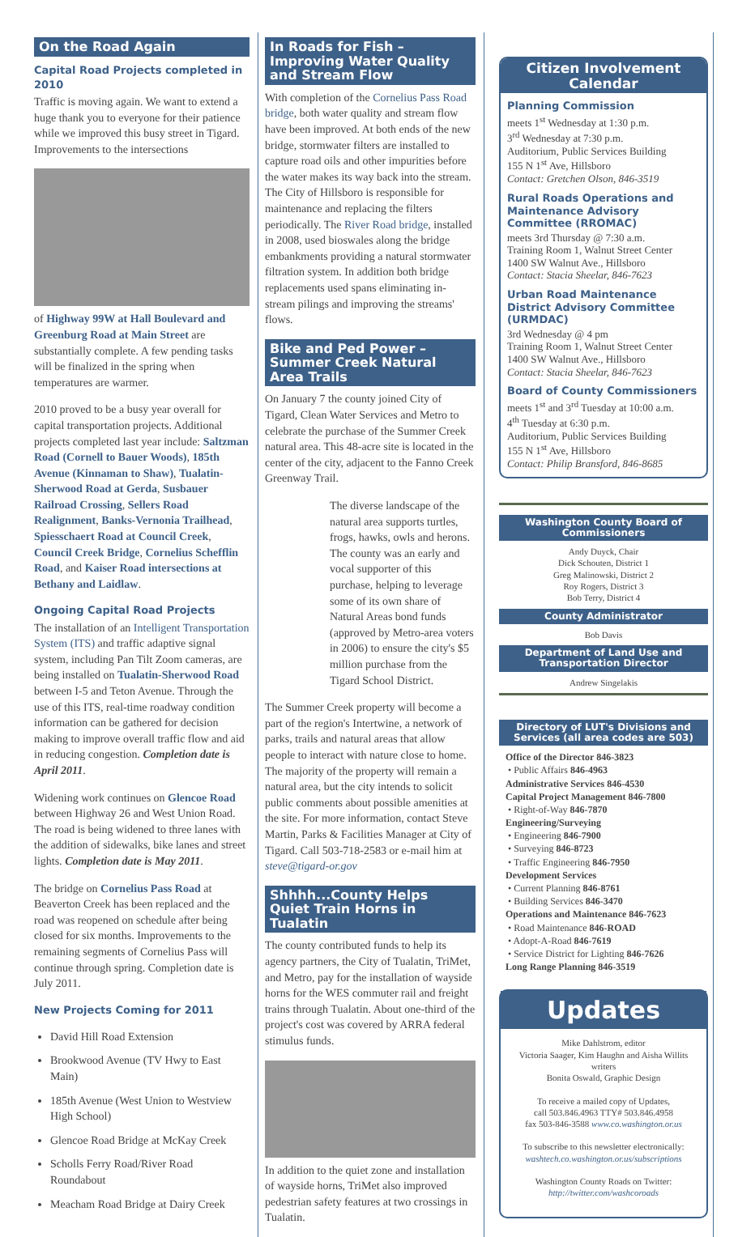On the Road Again
Capital Road Projects completed in 2010
Traffic is moving again. We want to extend a huge thank you to everyone for their patience while we improved this busy street in Tigard. Improvements to the intersections
of Highway 99W at Hall Boulevard and Greenburg Road at Main Street are substantially complete. A few pending tasks will be finalized in the spring when temperatures are warmer.
2010 proved to be a busy year overall for capital transportation projects. Additional projects completed last year include: Saltzman Road (Cornell to Bauer Woods), 185th Avenue (Kinnaman to Shaw), Tualatin-Sherwood Road at Gerda, Susbauer Railroad Crossing, Sellers Road Realignment, Banks-Vernonia Trailhead, Spiesschaert Road at Council Creek, Council Creek Bridge, Cornelius Schefflin Road, and Kaiser Road intersections at Bethany and Laidlaw.
Ongoing Capital Road Projects
The installation of an Intelligent Transportation System (ITS) and traffic adaptive signal system, including Pan Tilt Zoom cameras, are being installed on Tualatin-Sherwood Road between I-5 and Teton Avenue. Through the use of this ITS, real-time roadway condition information can be gathered for decision making to improve overall traffic flow and aid in reducing congestion. Completion date is April 2011.
Widening work continues on Glencoe Road between Highway 26 and West Union Road. The road is being widened to three lanes with the addition of sidewalks, bike lanes and street lights. Completion date is May 2011.
The bridge on Cornelius Pass Road at Beaverton Creek has been replaced and the road was reopened on schedule after being closed for six months. Improvements to the remaining segments of Cornelius Pass will continue through spring. Completion date is July 2011.
New Projects Coming for 2011
David Hill Road Extension
Brookwood Avenue (TV Hwy to East Main)
185th Avenue (West Union to Westview High School)
Glencoe Road Bridge at McKay Creek
Scholls Ferry Road/River Road Roundabout
Meacham Road Bridge at Dairy Creek
In Roads for Fish – Improving Water Quality and Stream Flow
With completion of the Cornelius Pass Road bridge, both water quality and stream flow have been improved. At both ends of the new bridge, stormwater filters are installed to capture road oils and other impurities before the water makes its way back into the stream. The City of Hillsboro is responsible for maintenance and replacing the filters periodically. The River Road bridge, installed in 2008, used bioswales along the bridge embankments providing a natural stormwater filtration system. In addition both bridge replacements used spans eliminating in-stream pilings and improving the streams' flows.
Bike and Ped Power – Summer Creek Natural Area Trails
On January 7 the county joined City of Tigard, Clean Water Services and Metro to celebrate the purchase of the Summer Creek natural area. This 48-acre site is located in the center of the city, adjacent to the Fanno Creek Greenway Trail.
The diverse landscape of the natural area supports turtles, frogs, hawks, owls and herons. The county was an early and vocal supporter of this purchase, helping to leverage some of its own share of Natural Areas bond funds (approved by Metro-area voters in 2006) to ensure the city's $5 million purchase from the Tigard School District.
The Summer Creek property will become a part of the region's Intertwine, a network of parks, trails and natural areas that allow people to interact with nature close to home. The majority of the property will remain a natural area, but the city intends to solicit public comments about possible amenities at the site. For more information, contact Steve Martin, Parks & Facilities Manager at City of Tigard. Call 503-718-2583 or e-mail him at steve@tigard-or.gov
Shhhh...County Helps Quiet Train Horns in Tualatin
The county contributed funds to help its agency partners, the City of Tualatin, TriMet, and Metro, pay for the installation of wayside horns for the WES commuter rail and freight trains through Tualatin. About one-third of the project's cost was covered by ARRA federal stimulus funds.
In addition to the quiet zone and installation of wayside horns, TriMet also improved pedestrian safety features at two crossings in Tualatin.
Citizen Involvement Calendar
Planning Commission
meets 1<sup>st</sup> Wednesday at 1:30 p.m.
3<sup>rd</sup> Wednesday at 7:30 p.m.
Auditorium, Public Services Building
155 N 1<sup>st</sup> Ave, Hillsboro
Contact: Gretchen Olson, 846-3519
Rural Roads Operations and Maintenance Advisory Committee (RROMAC)
meets 3rd Thursday @ 7:30 a.m.
Training Room 1, Walnut Street Center
1400 SW Walnut Ave., Hillsboro
Contact: Stacia Sheelar, 846-7623
Urban Road Maintenance District Advisory Committee (URMDAC)
3rd Wednesday @ 4 pm
Training Room 1, Walnut Street Center
1400 SW Walnut Ave., Hillsboro
Contact: Stacia Sheelar, 846-7623
Board of County Commissioners
meets 1<sup>st</sup> and 3<sup>rd</sup> Tuesday at 10:00 a.m.
4<sup>th</sup> Tuesday at 6:30 p.m.
Auditorium, Public Services Building
155 N 1<sup>st</sup> Ave, Hillsboro
Contact: Philip Bransford, 846-8685
Washington County Board of Commissioners
Andy Duyck, Chair
Dick Schouten, District 1
Greg Malinowski, District 2
Roy Rogers, District 3
Bob Terry, District 4
County Administrator
Bob Davis
Department of Land Use and Transportation Director
Andrew Singelakis
Directory of LUT's Divisions and Services (all area codes are 503)
Office of the Director 846-3823
• Public Affairs 846-4963
Administrative Services 846-4530
Capital Project Management 846-7800
• Right-of-Way 846-7870
Engineering/Surveying
• Engineering 846-7900
• Surveying 846-8723
• Traffic Engineering 846-7950
Development Services
• Current Planning 846-8761
• Building Services 846-3470
Operations and Maintenance 846-7623
• Road Maintenance 846-ROAD
• Adopt-A-Road 846-7619
• Service District for Lighting 846-7626
Long Range Planning 846-3519
Updates
Mike Dahlstrom, editor
Victoria Saager, Kim Haughn and Aisha Willits writers
Bonita Oswald, Graphic Design
To receive a mailed copy of Updates,
call 503.846.4963 TTY# 503.846.4958
fax 503-846-3588 www.co.washington.or.us
To subscribe to this newsletter electronically:
washtech.co.washington.or.us/subscriptions
Washington County Roads on Twitter:
http://twitter.com/washcoroads